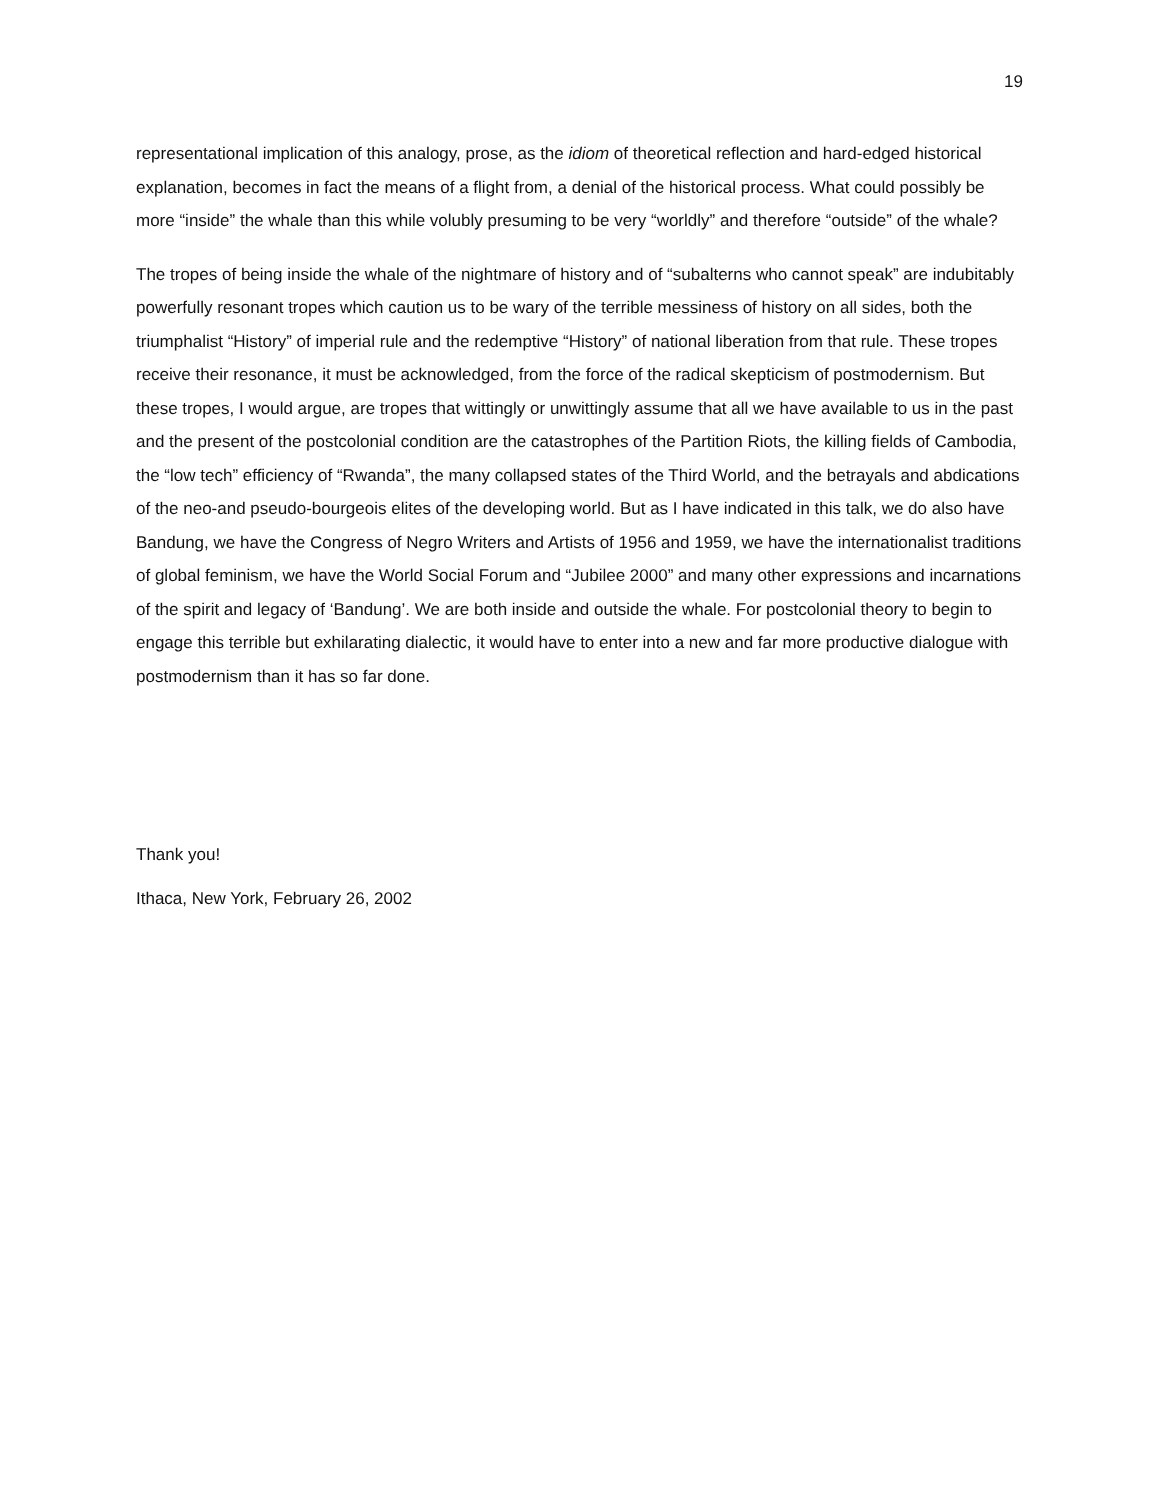19
representational implication of this analogy, prose, as the idiom of theoretical reflection and hard-edged historical explanation, becomes in fact the means of a flight from, a denial of the historical process. What could possibly be more “inside” the whale than this while volubly presuming to be very “worldly” and therefore “outside” of the whale?
The tropes of being inside the whale of the nightmare of history and of “subalterns who cannot speak” are indubitably powerfully resonant tropes which caution us to be wary of the terrible messiness of history on all sides, both the triumphalist “History” of imperial rule and the redemptive “History” of national liberation from that rule. These tropes receive their resonance, it must be acknowledged, from the force of the radical skepticism of postmodernism. But these tropes, I would argue, are tropes that wittingly or unwittingly assume that all we have available to us in the past and the present of the postcolonial condition are the catastrophes of the Partition Riots, the killing fields of Cambodia, the “low tech” efficiency of “Rwanda”, the many collapsed states of the Third World, and the betrayals and abdications of the neo-and pseudo-bourgeois elites of the developing world. But as I have indicated in this talk, we do also have Bandung, we have the Congress of Negro Writers and Artists of 1956 and 1959, we have the internationalist traditions of global feminism, we have the World Social Forum and “Jubilee 2000” and many other expressions and incarnations of the spirit and legacy of ‘Bandung’. We are both inside and outside the whale. For postcolonial theory to begin to engage this terrible but exhilarating dialectic, it would have to enter into a new and far more productive dialogue with postmodernism than it has so far done.
Thank you!
Ithaca, New York, February 26, 2002